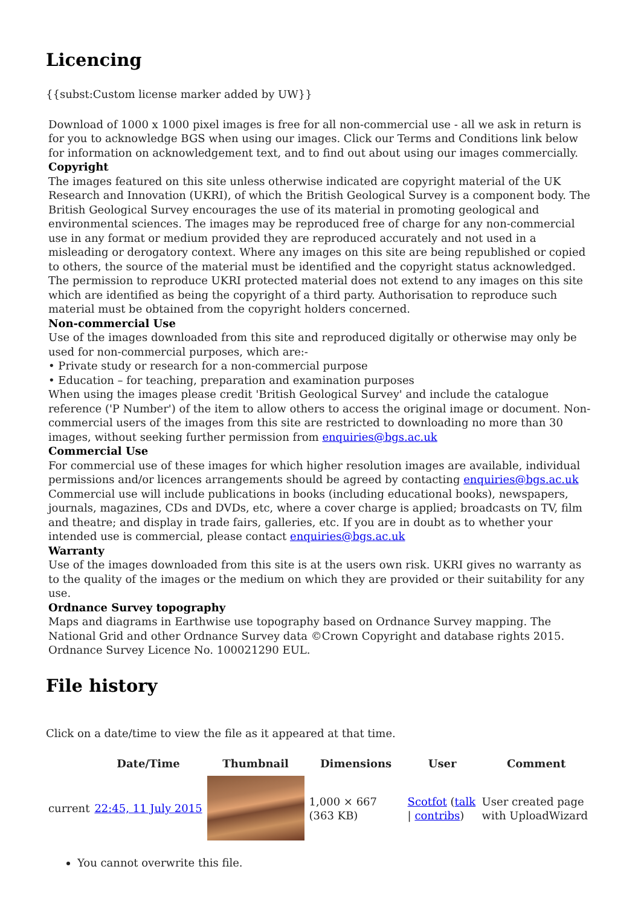Licencing
{{subst:Custom license marker added by UW}}
Download of 1000 x 1000 pixel images is free for all non-commercial use - all we ask in return is for you to acknowledge BGS when using our images. Click our Terms and Conditions link below for information on acknowledgement text, and to find out about using our images commercially.
Copyright
The images featured on this site unless otherwise indicated are copyright material of the UK Research and Innovation (UKRI), of which the British Geological Survey is a component body. The British Geological Survey encourages the use of its material in promoting geological and environmental sciences. The images may be reproduced free of charge for any non-commercial use in any format or medium provided they are reproduced accurately and not used in a misleading or derogatory context. Where any images on this site are being republished or copied to others, the source of the material must be identified and the copyright status acknowledged. The permission to reproduce UKRI protected material does not extend to any images on this site which are identified as being the copyright of a third party. Authorisation to reproduce such material must be obtained from the copyright holders concerned.
Non-commercial Use
Use of the images downloaded from this site and reproduced digitally or otherwise may only be used for non-commercial purposes, which are:-
• Private study or research for a non-commercial purpose
• Education – for teaching, preparation and examination purposes
When using the images please credit 'British Geological Survey' and include the catalogue reference ('P Number') of the item to allow others to access the original image or document. Non-commercial users of the images from this site are restricted to downloading no more than 30 images, without seeking further permission from enquiries@bgs.ac.uk
Commercial Use
For commercial use of these images for which higher resolution images are available, individual permissions and/or licences arrangements should be agreed by contacting enquiries@bgs.ac.uk Commercial use will include publications in books (including educational books), newspapers, journals, magazines, CDs and DVDs, etc, where a cover charge is applied; broadcasts on TV, film and theatre; and display in trade fairs, galleries, etc. If you are in doubt as to whether your intended use is commercial, please contact enquiries@bgs.ac.uk
Warranty
Use of the images downloaded from this site is at the users own risk. UKRI gives no warranty as to the quality of the images or the medium on which they are provided or their suitability for any use.
Ordnance Survey topography
Maps and diagrams in Earthwise use topography based on Ordnance Survey mapping. The National Grid and other Ordnance Survey data ©Crown Copyright and database rights 2015. Ordnance Survey Licence No. 100021290 EUL.
File history
Click on a date/time to view the file as it appeared at that time.
| | Date/Time | Thumbnail | Dimensions | User | Comment |
| --- | --- | --- | --- | --- | --- |
| current | 22:45, 11 July 2015 | | 1,000 × 667 (363 KB) | Scotfot ( talk / contribs ) | User created page with UploadWizard |
You cannot overwrite this file.